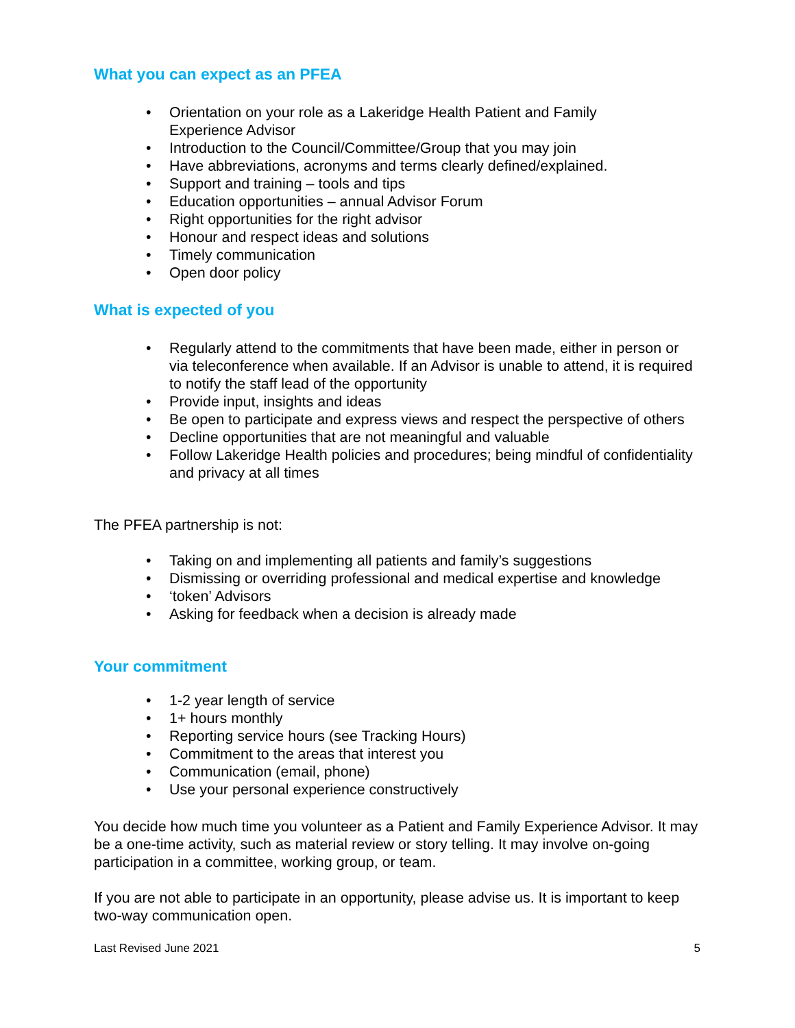What you can expect as an PFEA
• Orientation on your role as a Lakeridge Health Patient and Family
Experience Advisor
• Introduction to the Council/Committee/Group that you may join
• Have abbreviations, acronyms and terms clearly defined/explained.
• Support and training – tools and tips
• Education opportunities – annual Advisor Forum
• Right opportunities for the right advisor
• Honour and respect ideas and solutions
• Timely communication
• Open door policy
What is expected of you
• Regularly attend to the commitments that have been made, either in person or via teleconference when available. If an Advisor is unable to attend, it is required to notify the staff lead of the opportunity
• Provide input, insights and ideas
• Be open to participate and express views and respect the perspective of others
• Decline opportunities that are not meaningful and valuable
• Follow Lakeridge Health policies and procedures; being mindful of confidentiality and privacy at all times
The PFEA partnership is not:
• Taking on and implementing all patients and family’s suggestions
• Dismissing or overriding professional and medical expertise and knowledge
• ‘token’ Advisors
• Asking for feedback when a decision is already made
Your commitment
• 1-2 year length of service
• 1+ hours monthly
• Reporting service hours (see Tracking Hours)
• Commitment to the areas that interest you
• Communication (email, phone)
• Use your personal experience constructively
You decide how much time you volunteer as a Patient and Family Experience Advisor. It may be a one-time activity, such as material review or story telling. It may involve on-going participation in a committee, working group, or team.
If you are not able to participate in an opportunity, please advise us. It is important to keep two-way communication open.
Last Revised June 2021 5